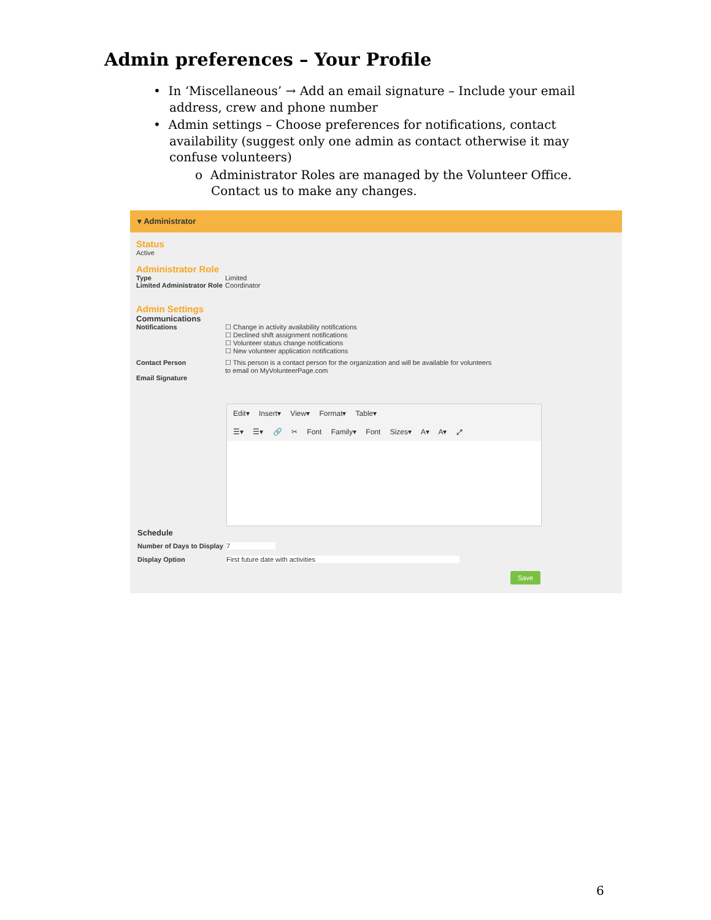Admin preferences – Your Profile
• In ‘Miscellaneous’ → Add an email signature – Include your email address, crew and phone number
• Admin settings – Choose preferences for notifications, contact availability (suggest only one admin as contact otherwise it may confuse volunteers)
o Administrator Roles are managed by the Volunteer Office. Contact us to make any changes.
▾ Administrator
Status
Active
Administrator Role
Type Limited
Limited Administrator Role Coordinator
Admin Settings
Communications
Notifications ☐ Change in activity availability notifications
☐ Declined shift assignment notifications
☐ Volunteer status change notifications
☐ New volunteer application notifications
Contact Person ☐ This person is a contact person for the organization and will be available for volunteers
to email on MyVolunteerPage.com
Email Signature
Edit▾ Insert▾ View▾ Format▾ Table▾
☰▾ ☰▾ 🔗 ✂ Font Family▾ Font Sizes▾ A▾ A▾ ⤢
Schedule
Number of Days to Display 7
Display Option First future date with activities
Save
6